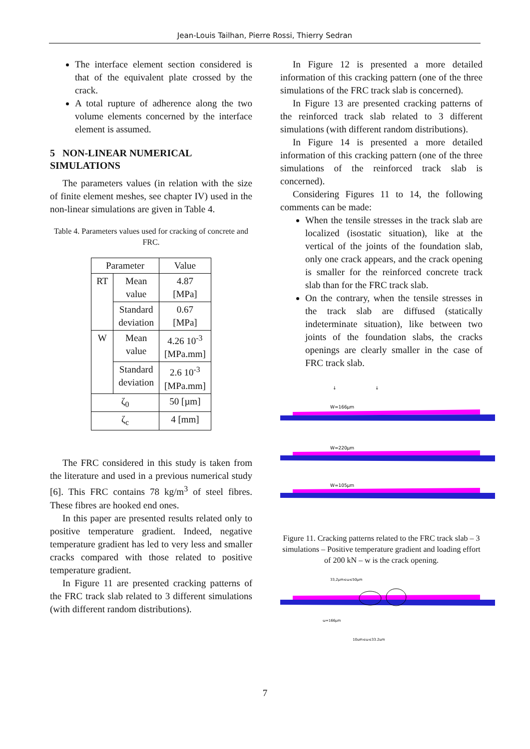Jean-Louis Tailhan, Pierre Rossi, Thierry Sedran
The interface element section considered is that of the equivalent plate crossed by the crack.
A total rupture of adherence along the two volume elements concerned by the interface element is assumed.
5 NON-LINEAR NUMERICAL SIMULATIONS
The parameters values (in relation with the size of finite element meshes, see chapter IV) used in the non-linear simulations are given in Table 4.
Table 4. Parameters values used for cracking of concrete and FRC.
| Parameter | | Value |
| --- | --- | --- |
| RT | Mean value | 4.87 [MPa] |
| | Standard deviation | 0.67 [MPa] |
| W | Mean value | 4.26 10<sup>-3</sup> [MPa.mm] |
| | Standard deviation | 2.6 10<sup>-3</sup> [MPa.mm] |
| ζ<sub>0</sub> | | 50 [µm] |
| ζ<sub>c</sub> | | 4 [mm] |
The FRC considered in this study is taken from the literature and used in a previous numerical study [6]. This FRC contains 78 kg/m<sup>3</sup> of steel fibres. These fibres are hooked end ones.
In this paper are presented results related only to positive temperature gradient. Indeed, negative temperature gradient has led to very less and smaller cracks compared with those related to positive temperature gradient.
In Figure 11 are presented cracking patterns of the FRC track slab related to 3 different simulations (with different random distributions).
In Figure 12 is presented a more detailed information of this cracking pattern (one of the three simulations of the FRC track slab is concerned).
In Figure 13 are presented cracking patterns of the reinforced track slab related to 3 different simulations (with different random distributions).
In Figure 14 is presented a more detailed information of this cracking pattern (one of the three simulations of the reinforced track slab is concerned).
Considering Figures 11 to 14, the following comments can be made:
When the tensile stresses in the track slab are localized (isostatic situation), like at the vertical of the joints of the foundation slab, only one crack appears, and the crack opening is smaller for the reinforced concrete track slab than for the FRC track slab.
On the contrary, when the tensile stresses in the track slab are diffused (statically indeterminate situation), like between two joints of the foundation slabs, the cracks openings are clearly smaller in the case of FRC track slab.
↓
↓
W=166µm
W=220µm
W=105µm
Figure 11. Cracking patterns related to the FRC track slab – 3 simulations – Positive temperature gradient and loading effort of 200 kN – w is the crack opening.
33,2µm≤ω≤50µm
ω=166µm
10µm≤ω≤33,2µm
7